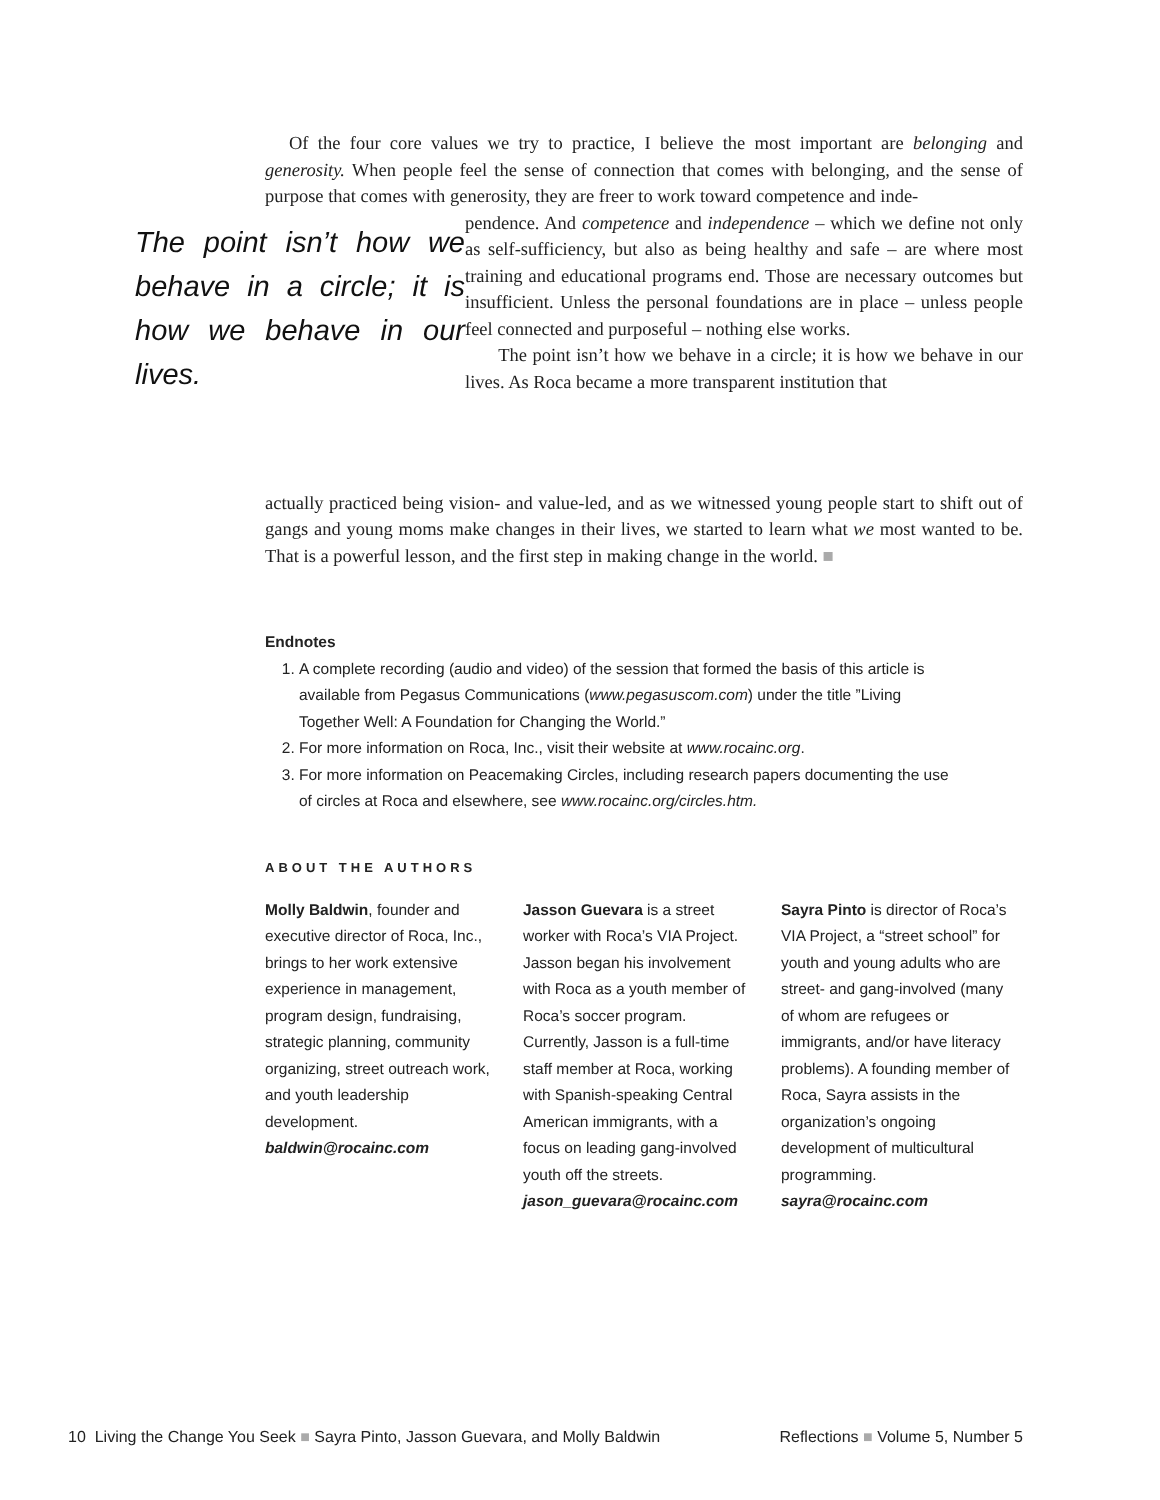Of the four core values we try to practice, I believe the most important are belonging and generosity. When people feel the sense of connection that comes with belonging, and the sense of purpose that comes with generosity, they are freer to work toward competence and inde-
The point isn’t how we behave in a circle; it is how we behave in our lives.
pendence. And competence and independence – which we define not only as self-sufficiency, but also as being healthy and safe – are where most training and educational programs end. Those are necessary outcomes but insufficient. Unless the personal foundations are in place – unless people feel connected and purposeful – nothing else works.
The point isn’t how we behave in a circle; it is how we behave in our lives. As Roca became a more transparent institution that
actually practiced being vision- and value-led, and as we witnessed young people start to shift out of gangs and young moms make changes in their lives, we started to learn what we most wanted to be. That is a powerful lesson, and the first step in making change in the world. ■
Endnotes
1. A complete recording (audio and video) of the session that formed the basis of this article is available from Pegasus Communications (www.pegasuscom.com) under the title ”Living Together Well: A Foundation for Changing the World.”
2. For more information on Roca, Inc., visit their website at www.rocainc.org.
3. For more information on Peacemaking Circles, including research papers documenting the use of circles at Roca and elsewhere, see www.rocainc.org/circles.htm.
ABOUT THE AUTHORS
Molly Baldwin, founder and executive director of Roca, Inc., brings to her work extensive experience in management, program design, fundraising, strategic planning, community organizing, street outreach work, and youth leadership development.
baldwin@rocainc.com
Jasson Guevara is a street worker with Roca’s VIA Project. Jasson began his involvement with Roca as a youth member of Roca’s soccer program. Currently, Jasson is a full-time staff member at Roca, working with Spanish-speaking Central American immigrants, with a focus on leading gang-involved youth off the streets.
jason_guevara@rocainc.com
Sayra Pinto is director of Roca’s VIA Project, a “street school” for youth and young adults who are street- and gang-involved (many of whom are refugees or immigrants, and/or have literacy problems). A founding member of Roca, Sayra assists in the organization’s ongoing development of multicultural programming.
sayra@rocainc.com
10 Living the Change You Seek ■ Sayra Pinto, Jasson Guevara, and Molly Baldwin Reflections ■ Volume 5, Number 5